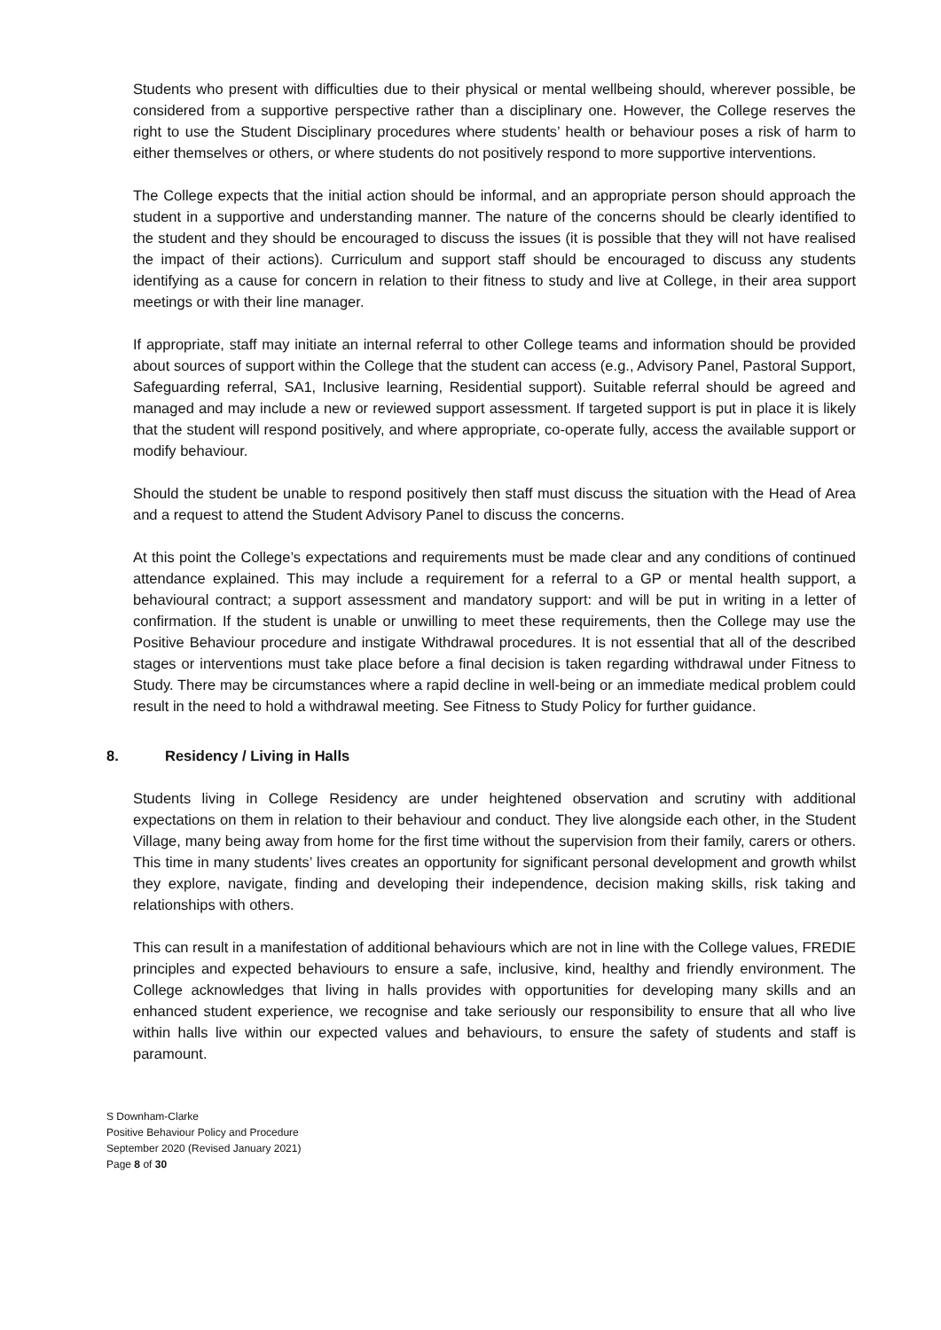Students who present with difficulties due to their physical or mental wellbeing should, wherever possible, be considered from a supportive perspective rather than a disciplinary one. However, the College reserves the right to use the Student Disciplinary procedures where students’ health or behaviour poses a risk of harm to either themselves or others, or where students do not positively respond to more supportive interventions.
The College expects that the initial action should be informal, and an appropriate person should approach the student in a supportive and understanding manner. The nature of the concerns should be clearly identified to the student and they should be encouraged to discuss the issues (it is possible that they will not have realised the impact of their actions). Curriculum and support staff should be encouraged to discuss any students identifying as a cause for concern in relation to their fitness to study and live at College, in their area support meetings or with their line manager.
If appropriate, staff may initiate an internal referral to other College teams and information should be provided about sources of support within the College that the student can access (e.g., Advisory Panel, Pastoral Support, Safeguarding referral, SA1, Inclusive learning, Residential support). Suitable referral should be agreed and managed and may include a new or reviewed support assessment. If targeted support is put in place it is likely that the student will respond positively, and where appropriate, co-operate fully, access the available support or modify behaviour.
Should the student be unable to respond positively then staff must discuss the situation with the Head of Area and a request to attend the Student Advisory Panel to discuss the concerns.
At this point the College’s expectations and requirements must be made clear and any conditions of continued attendance explained. This may include a requirement for a referral to a GP or mental health support, a behavioural contract; a support assessment and mandatory support: and will be put in writing in a letter of confirmation. If the student is unable or unwilling to meet these requirements, then the College may use the Positive Behaviour procedure and instigate Withdrawal procedures. It is not essential that all of the described stages or interventions must take place before a final decision is taken regarding withdrawal under Fitness to Study. There may be circumstances where a rapid decline in well-being or an immediate medical problem could result in the need to hold a withdrawal meeting. See Fitness to Study Policy for further guidance.
8. Residency / Living in Halls
Students living in College Residency are under heightened observation and scrutiny with additional expectations on them in relation to their behaviour and conduct. They live alongside each other, in the Student Village, many being away from home for the first time without the supervision from their family, carers or others. This time in many students’ lives creates an opportunity for significant personal development and growth whilst they explore, navigate, finding and developing their independence, decision making skills, risk taking and relationships with others.
This can result in a manifestation of additional behaviours which are not in line with the College values, FREDIE principles and expected behaviours to ensure a safe, inclusive, kind, healthy and friendly environment. The College acknowledges that living in halls provides with opportunities for developing many skills and an enhanced student experience, we recognise and take seriously our responsibility to ensure that all who live within halls live within our expected values and behaviours, to ensure the safety of students and staff is paramount.
S Downham-Clarke
Positive Behaviour Policy and Procedure
September 2020 (Revised January 2021)
Page 8 of 30